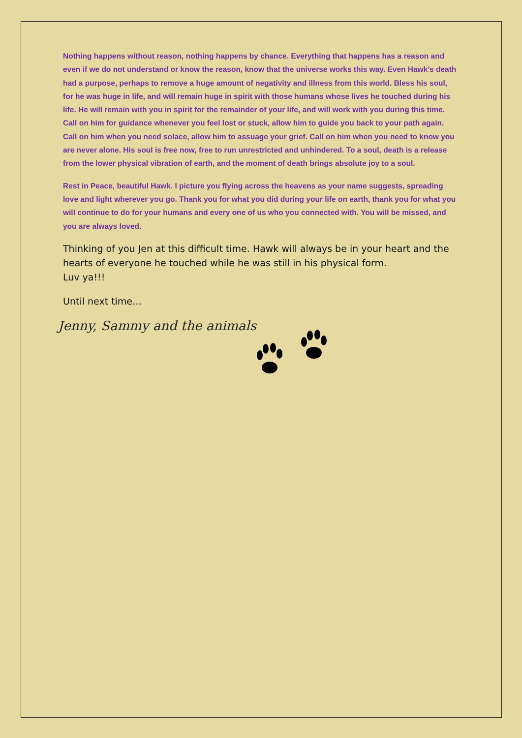Nothing happens without reason, nothing happens by chance. Everything that happens has a reason and even if we do not understand or know the reason, know that the universe works this way. Even Hawk’s death had a purpose, perhaps to remove a huge amount of negativity and illness from this world. Bless his soul, for he was huge in life, and will remain huge in spirit with those humans whose lives he touched during his life. He will remain with you in spirit for the remainder of your life, and will work with you during this time. Call on him for guidance whenever you feel lost or stuck, allow him to guide you back to your path again. Call on him when you need solace, allow him to assuage your grief. Call on him when you need to know you are never alone. His soul is free now, free to run unrestricted and unhindered. To a soul, death is a release from the lower physical vibration of earth, and the moment of death brings absolute joy to a soul.
Rest in Peace, beautiful Hawk. I picture you flying across the heavens as your name suggests, spreading love and light wherever you go. Thank you for what you did during your life on earth, thank you for what you will continue to do for your humans and every one of us who you connected with. You will be missed, and you are always loved.
Thinking of you Jen at this difficult time. Hawk will always be in your heart and the hearts of everyone he touched while he was still in his physical form.
Luv ya!!!
Until next time…
Jenny, Sammy and the animals